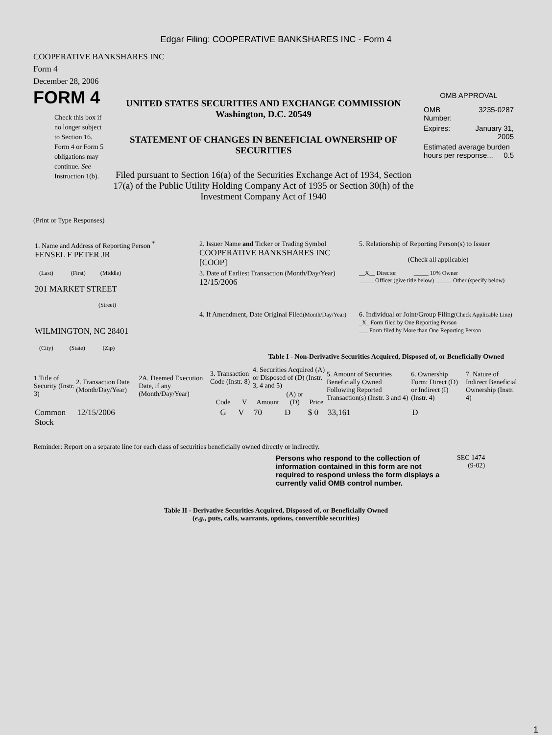Edgar Filing: COOPERATIVE BANKSHARES INC - Form 4
COOPERATIVE BANKSHARES INC
Form 4
December 28, 2006
FORM 4
Check this box if no longer subject to Section 16. Form 4 or Form 5 obligations may continue. See Instruction 1(b).
UNITED STATES SECURITIES AND EXCHANGE COMMISSION
Washington, D.C. 20549
STATEMENT OF CHANGES IN BENEFICIAL OWNERSHIP OF SECURITIES
Filed pursuant to Section 16(a) of the Securities Exchange Act of 1934, Section 17(a) of the Public Utility Holding Company Act of 1935 or Section 30(h) of the Investment Company Act of 1940
OMB APPROVAL
| OMB Number: | 3235-0287 |
| Expires: | January 31, 2005 |
| Estimated average burden hours per response... 0.5 | |
(Print or Type Responses)
| 1. Name and Address of Reporting Person <sup>*</sup> FENSEL F PETER JR | 2. Issuer Name and Ticker or Trading Symbol COOPERATIVE BANKSHARES INC [COOP] | 5. Relationship of Reporting Person(s) to Issuer (Check all applicable) |
| (Last) (First) (Middle) 201 MARKET STREET (Street) | 3. Date of Earliest Transaction (Month/Day/Year) 12/15/2006 | __X__ Director _____ 10% Owner _____ Officer (give title below) _____ Other (specify below) |
| WILMINGTON, NC 28401 (City) (State) (Zip) | 4. If Amendment, Date Original Filed (Month/Day/Year) | 6. Individual or Joint/Group Filing (Check Applicable Line) _X_ Form filed by One Reporting Person ___ Form filed by More than One Reporting Person |
Table I - Non-Derivative Securities Acquired, Disposed of, or Beneficially Owned
| 1.Title of Security (Instr. 3) | 2. Transaction Date (Month/Day/Year) | 2A. Deemed Execution Date, if any (Month/Day/Year) | 3. Transaction Code (Instr. 8) | | 4. Securities Acquired (A) or Disposed of (D) (Instr. 3, 4 and 5) | | | 5. Amount of Securities Beneficially Owned Following Reported Transaction(s) (Instr. 3 and 4) | 6. Ownership Form: Direct (D) or Indirect (I) (Instr. 4) | 7. Nature of Indirect Beneficial Ownership (Instr. 4) |
| --- | --- | --- | --- | --- | --- | --- | --- | --- | --- | --- |
| | | | Code | V | Amount | (A) or (D) | Price | | | |
| Common Stock | 12/15/2006 | | G | V | 70 | D | $ 0 | 33,161 | D | |
Reminder: Report on a separate line for each class of securities beneficially owned directly or indirectly.
Persons who respond to the collection of information contained in this form are not required to respond unless the form displays a currently valid OMB control number.
SEC 1474
(9-02)
Table II - Derivative Securities Acquired, Disposed of, or Beneficially Owned
(e.g., puts, calls, warrants, options, convertible securities)
1